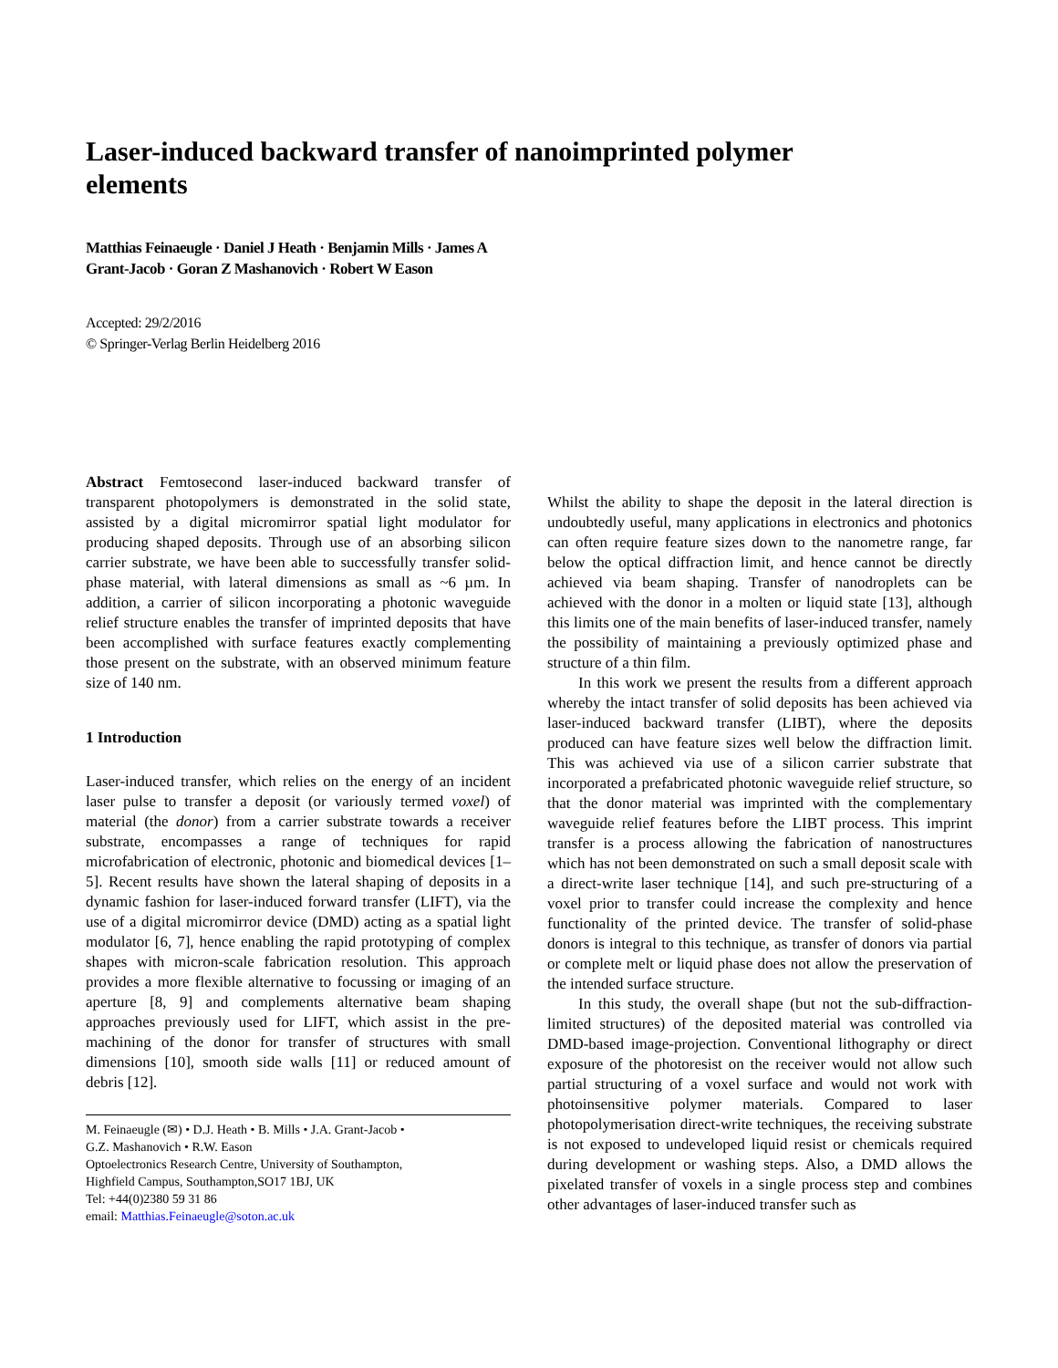Laser-induced backward transfer of nanoimprinted polymer elements
Matthias Feinaeugle · Daniel J Heath · Benjamin Mills · James A Grant-Jacob · Goran Z Mashanovich · Robert W Eason
Accepted: 29/2/2016
© Springer-Verlag Berlin Heidelberg 2016
Abstract Femtosecond laser-induced backward transfer of transparent photopolymers is demonstrated in the solid state, assisted by a digital micromirror spatial light modulator for producing shaped deposits. Through use of an absorbing silicon carrier substrate, we have been able to successfully transfer solid-phase material, with lateral dimensions as small as ~6 µm. In addition, a carrier of silicon incorporating a photonic waveguide relief structure enables the transfer of imprinted deposits that have been accomplished with surface features exactly complementing those present on the substrate, with an observed minimum feature size of 140 nm.
1 Introduction
Laser-induced transfer, which relies on the energy of an incident laser pulse to transfer a deposit (or variously termed voxel) of material (the donor) from a carrier substrate towards a receiver substrate, encompasses a range of techniques for rapid microfabrication of electronic, photonic and biomedical devices [1–5]. Recent results have shown the lateral shaping of deposits in a dynamic fashion for laser-induced forward transfer (LIFT), via the use of a digital micromirror device (DMD) acting as a spatial light modulator [6, 7], hence enabling the rapid prototyping of complex shapes with micron-scale fabrication resolution. This approach provides a more flexible alternative to focussing or imaging of an aperture [8, 9] and complements alternative beam shaping approaches previously used for LIFT, which assist in the pre-machining of the donor for transfer of structures with small dimensions [10], smooth side walls [11] or reduced amount of debris [12].
M. Feinaeugle (✉) • D.J. Heath • B. Mills • J.A. Grant-Jacob •
G.Z. Mashanovich • R.W. Eason
Optoelectronics Research Centre, University of Southampton,
Highfield Campus, Southampton,SO17 1BJ, UK
Tel: +44(0)2380 59 31 86
email: Matthias.Feinaeugle@soton.ac.uk
Whilst the ability to shape the deposit in the lateral direction is undoubtedly useful, many applications in electronics and photonics can often require feature sizes down to the nanometre range, far below the optical diffraction limit, and hence cannot be directly achieved via beam shaping. Transfer of nanodroplets can be achieved with the donor in a molten or liquid state [13], although this limits one of the main benefits of laser-induced transfer, namely the possibility of maintaining a previously optimized phase and structure of a thin film.
In this work we present the results from a different approach whereby the intact transfer of solid deposits has been achieved via laser-induced backward transfer (LIBT), where the deposits produced can have feature sizes well below the diffraction limit. This was achieved via use of a silicon carrier substrate that incorporated a prefabricated photonic waveguide relief structure, so that the donor material was imprinted with the complementary waveguide relief features before the LIBT process. This imprint transfer is a process allowing the fabrication of nanostructures which has not been demonstrated on such a small deposit scale with a direct-write laser technique [14], and such pre-structuring of a voxel prior to transfer could increase the complexity and hence functionality of the printed device. The transfer of solid-phase donors is integral to this technique, as transfer of donors via partial or complete melt or liquid phase does not allow the preservation of the intended surface structure.
In this study, the overall shape (but not the sub-diffraction-limited structures) of the deposited material was controlled via DMD-based image-projection. Conventional lithography or direct exposure of the photoresist on the receiver would not allow such partial structuring of a voxel surface and would not work with photoinsensitive polymer materials. Compared to laser photopolymerisation direct-write techniques, the receiving substrate is not exposed to undeveloped liquid resist or chemicals required during development or washing steps. Also, a DMD allows the pixelated transfer of voxels in a single process step and combines other advantages of laser-induced transfer such as